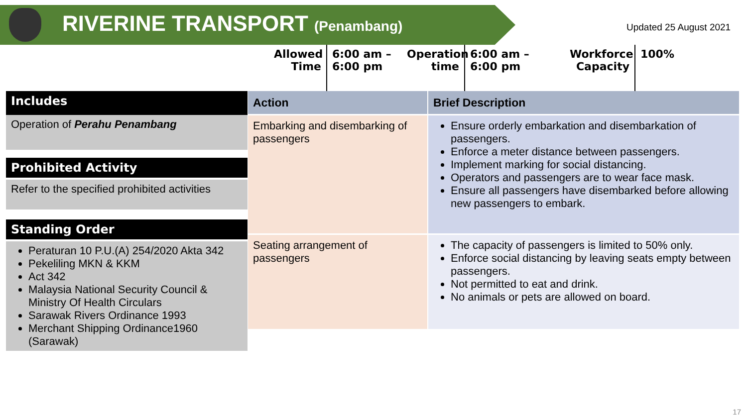RIVERINE TRANSPORT (Penambang) Updated 25 August 2021
Allowed Time
6:00 am – 6:00 pm
Operation time
6:00 am – 6:00 pm
Workforce Capacity
100%
Includes
Operation of Perahu Penambang
Prohibited Activity
Refer to the specified prohibited activities
Standing Order
Peraturan 10 P.U.(A) 254/2020 Akta 342
Pekeliling MKN & KKM
Act 342
Malaysia National Security Council & Ministry Of Health Circulars
Sarawak Rivers Ordinance 1993
Merchant Shipping Ordinance1960 (Sarawak)
| Action | Brief Description |
| --- | --- |
| Embarking and disembarking of passengers | Ensure orderly embarkation and disembarkation of passengers. Enforce a meter distance between passengers. Implement marking for social distancing. Operators and passengers are to wear face mask. Ensure all passengers have disembarked before allowing new passengers to embark. |
| Seating arrangement of passengers | The capacity of passengers is limited to 50% only. Enforce social distancing by leaving seats empty between passengers. Not permitted to eat and drink. No animals or pets are allowed on board. |
17